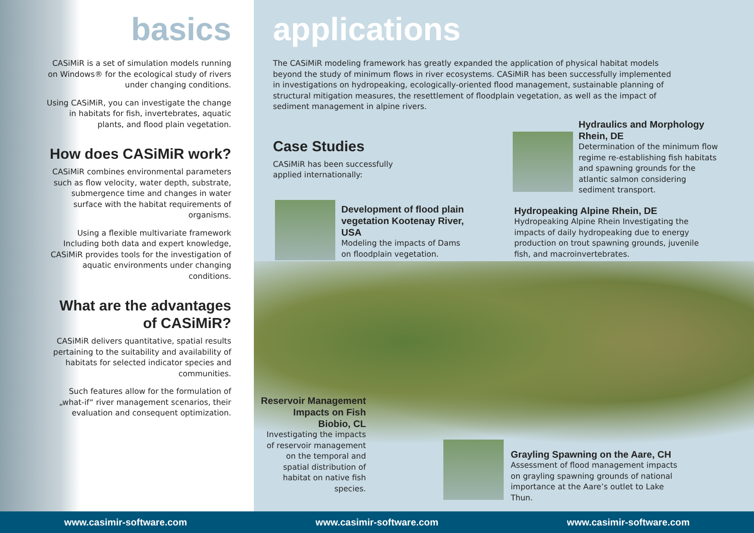basics
CASiMiR is a set of simulation models running on Windows® for the ecological study of rivers under changing conditions.
Using CASiMiR, you can investigate the change in habitats for fish, invertebrates, aquatic plants, and flood plain vegetation.
How does CASiMiR work?
CASiMiR combines environmental parameters such as flow velocity, water depth, substrate, submergence time and changes in water surface with the habitat requirements of organisms.
Using a flexible multivariate framework Including both data and expert knowledge, CASiMiR provides tools for the investigation of aquatic environments under changing conditions.
What are the advantages of CASiMiR?
CASiMiR delivers quantitative, spatial results pertaining to the suitability and availability of habitats for selected indicator species and communities.
Such features allow for the formulation of „what-if“ river management scenarios, their evaluation and consequent optimization.
applications
The CASiMiR modeling framework has greatly expanded the application of physical habitat models beyond the study of minimum flows in river ecosystems. CASiMiR has been successfully implemented in investigations on hydropeaking, ecologically-oriented flood management, sustainable planning of structural mitigation measures, the resettlement of floodplain vegetation, as well as the impact of sediment management in alpine rivers.
Case Studies
CASiMiR has been successfully
applied internationally:
Hydraulics and Morphology Rhein, DE
Determination of the minimum flow regime re-establishing fish habitats and spawning grounds for the atlantic salmon considering sediment transport.
Development of flood plain vegetation Kootenay River, USA
Modeling the impacts of Dams on floodplain vegetation.
Hydropeaking Alpine Rhein, DE
Hydropeaking Alpine Rhein Investigating the impacts of daily hydropeaking due to energy production on trout spawning grounds, juvenile fish, and macroinvertebrates.
Reservoir Management Impacts on Fish Biobio, CL
Investigating the impacts of reservoir management on the temporal and spatial distribution of habitat on native fish species.
Grayling Spawning on the Aare, CH
Assessment of flood management impacts on grayling spawning grounds of national importance at the Aare’s outlet to Lake Thun.
www.casimir-software.com www.casimir-software.com www.casimir-software.com